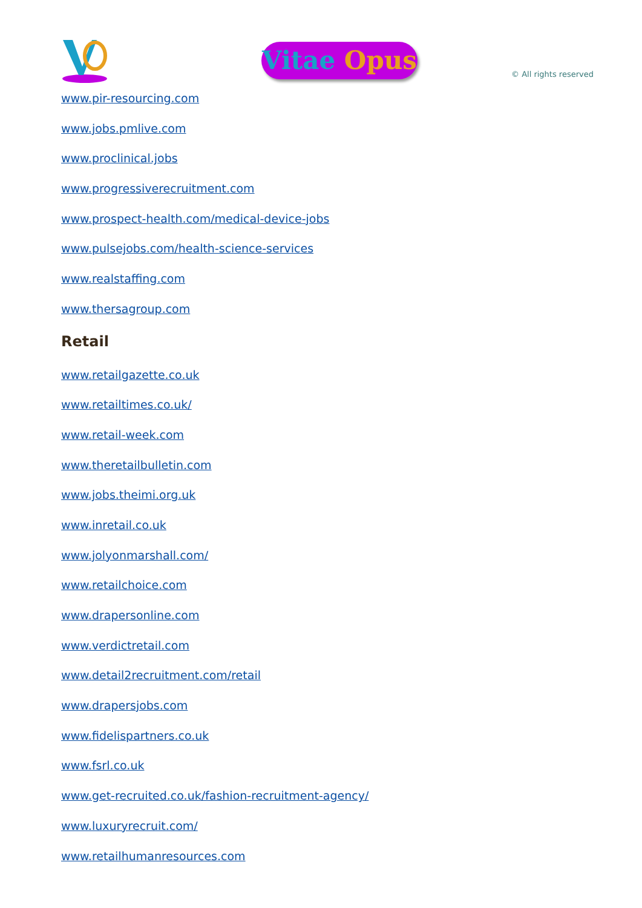Vitae Opus
© All rights reserved
www.pir-resourcing.com
www.jobs.pmlive.com
www.proclinical.jobs
www.progressiverecruitment.com
www.prospect-health.com/medical-device-jobs
www.pulsejobs.com/health-science-services
www.realstaffing.com
www.thersagroup.com
Retail
www.retailgazette.co.uk
www.retailtimes.co.uk/
www.retail-week.com
www.theretailbulletin.com
www.jobs.theimi.org.uk
www.inretail.co.uk
www.jolyonmarshall.com/
www.retailchoice.com
www.drapersonline.com
www.verdictretail.com
www.detail2recruitment.com/retail
www.drapersjobs.com
www.fidelispartners.co.uk
www.fsrl.co.uk
www.get-recruited.co.uk/fashion-recruitment-agency/
www.luxuryrecruit.com/
www.retailhumanresources.com